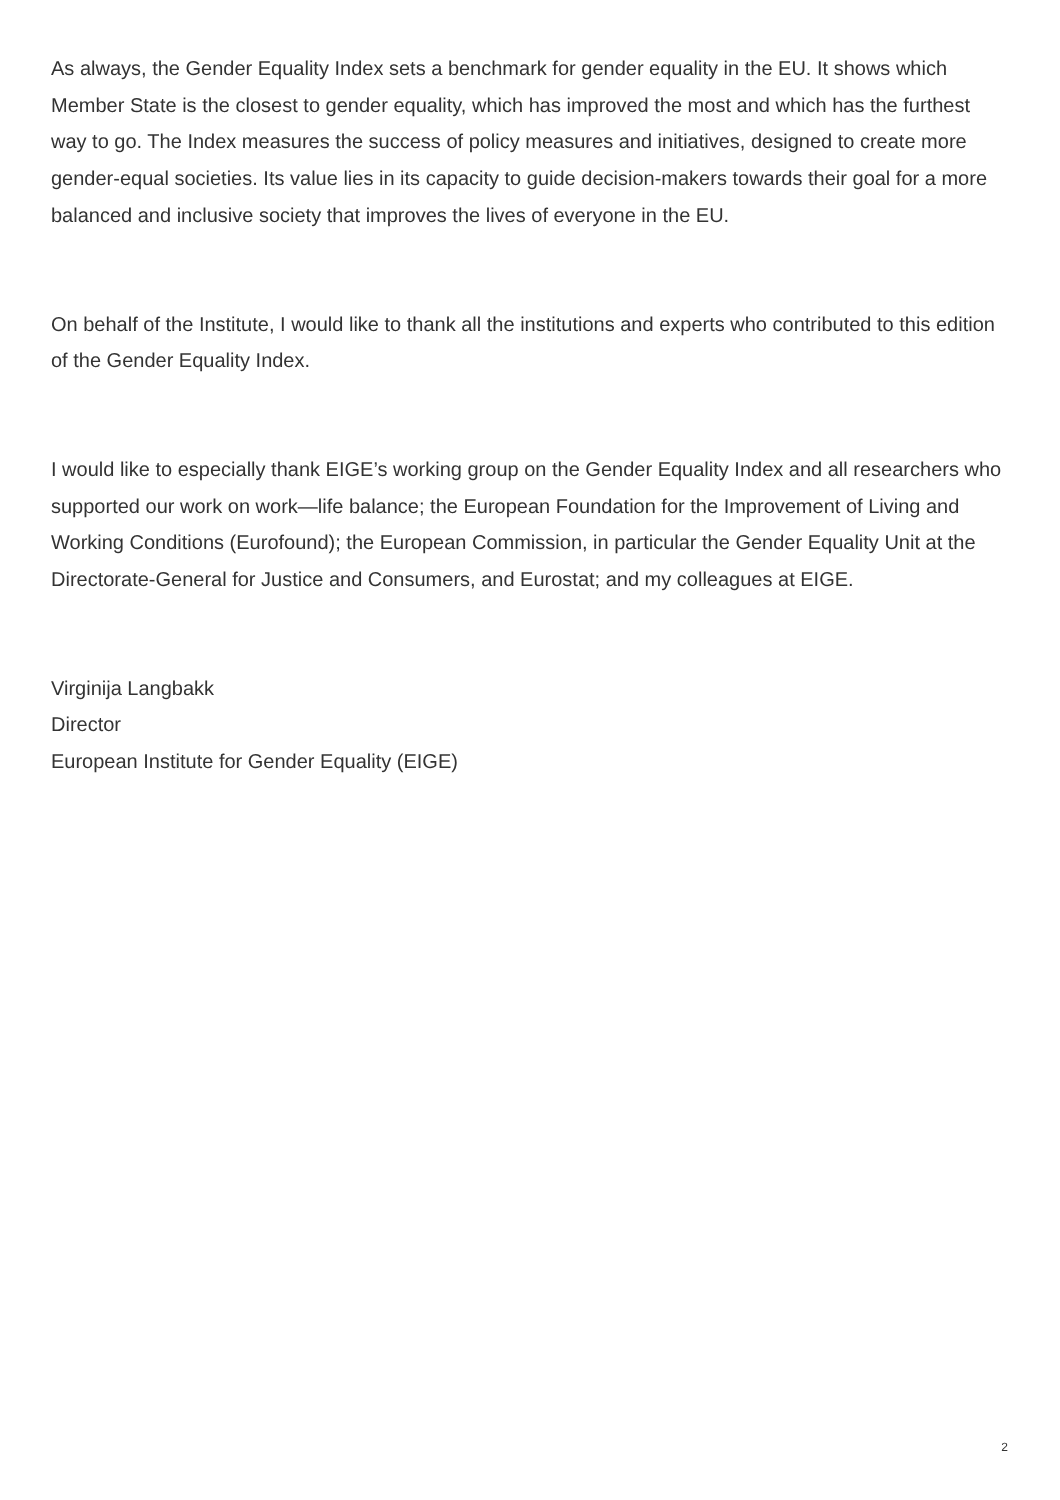As always, the Gender Equality Index sets a benchmark for gender equality in the EU. It shows which Member State is the closest to gender equality, which has improved the most and which has the furthest way to go. The Index measures the success of policy measures and initiatives, designed to create more gender-equal societies. Its value lies in its capacity to guide decision-makers towards their goal for a more balanced and inclusive society that improves the lives of everyone in the EU.
On behalf of the Institute, I would like to thank all the institutions and experts who contributed to this edition of the Gender Equality Index.
I would like to especially thank EIGE’s working group on the Gender Equality Index and all researchers who supported our work on work—life balance; the European Foundation for the Improvement of Living and Working Conditions (Eurofound); the European Commission, in particular the Gender Equality Unit at the Directorate-General for Justice and Consumers, and Eurostat; and my colleagues at EIGE.
Virginija Langbakk
Director
European Institute for Gender Equality (EIGE)
2